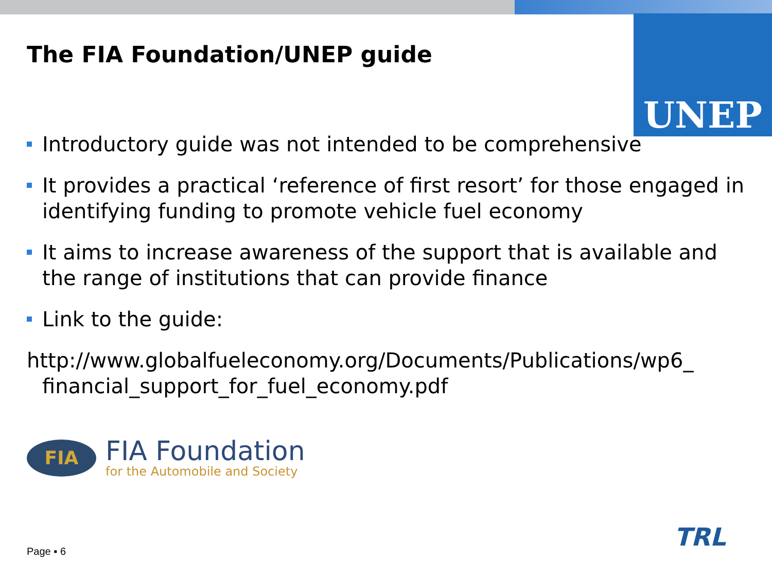UNEP
The FIA Foundation/UNEP guide
Introductory guide was not intended to be comprehensive
It provides a practical ‘reference of first resort’ for those engaged in identifying funding to promote vehicle fuel economy
It aims to increase awareness of the support that is available and the range of institutions that can provide finance
Link to the guide:
http://www.globalfueleconomy.org/Documents/Publications/wp6_
financial_support_for_fuel_economy.pdf
FIA
FIA Foundation
for the Automobile and Society
Page ▪ 6 TRL